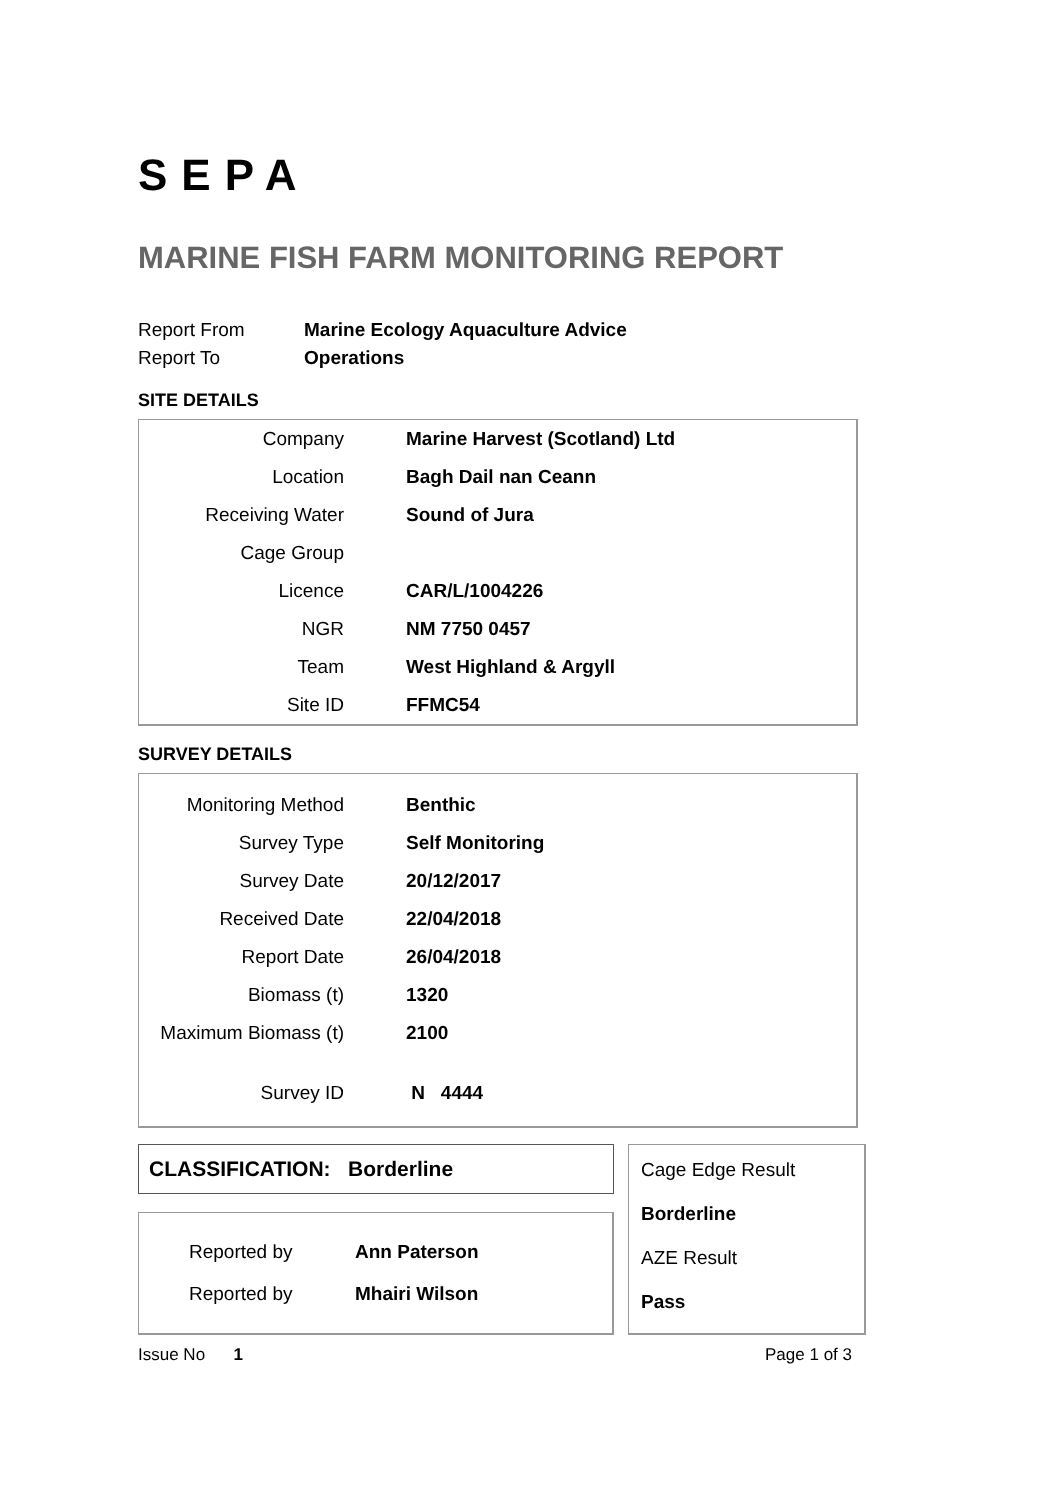SEPA
MARINE FISH FARM MONITORING REPORT
| Report From | Marine Ecology Aquaculture Advice |
| Report To | Operations |
SITE DETAILS
| Company | Marine Harvest (Scotland) Ltd |
| Location | Bagh Dail nan Ceann |
| Receiving Water | Sound of Jura |
| Cage Group | |
| Licence | CAR/L/1004226 |
| NGR | NM 7750 0457 |
| Team | West Highland & Argyll |
| Site ID | FFMC54 |
SURVEY DETAILS
| Monitoring Method | Benthic |
| Survey Type | Self Monitoring |
| Survey Date | 20/12/2017 |
| Received Date | 22/04/2018 |
| Report Date | 26/04/2018 |
| Biomass (t) | 1320 |
| Maximum Biomass (t) | 2100 |
| Survey ID | N 4444 |
CLASSIFICATION: Borderline
| Reported by | Ann Paterson |
| Reported by | Mhairi Wilson |
Cage Edge Result
Borderline
AZE Result
Pass
Issue No 1 Page 1 of 3